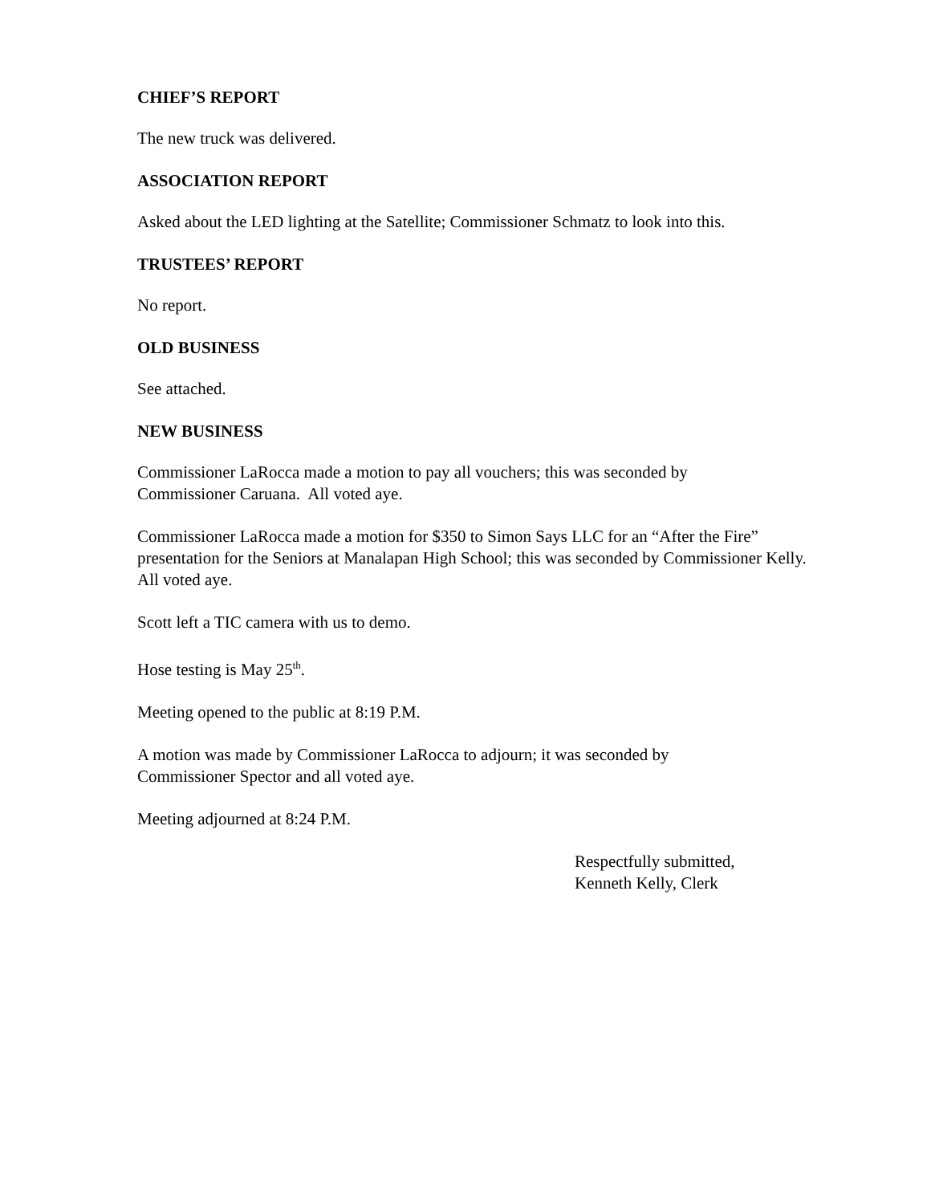CHIEF’S REPORT
The new truck was delivered.
ASSOCIATION REPORT
Asked about the LED lighting at the Satellite; Commissioner Schmatz to look into this.
TRUSTEES’ REPORT
No report.
OLD BUSINESS
See attached.
NEW BUSINESS
Commissioner LaRocca made a motion to pay all vouchers; this was seconded by
Commissioner Caruana. All voted aye.
Commissioner LaRocca made a motion for $350 to Simon Says LLC for an “After the Fire” presentation for the Seniors at Manalapan High School; this was seconded by Commissioner Kelly. All voted aye.
Scott left a TIC camera with us to demo.
Hose testing is May 25<sup>th</sup>.
Meeting opened to the public at 8:19 P.M.
A motion was made by Commissioner LaRocca to adjourn; it was seconded by
Commissioner Spector and all voted aye.
Meeting adjourned at 8:24 P.M.
Respectfully submitted,
Kenneth Kelly, Clerk